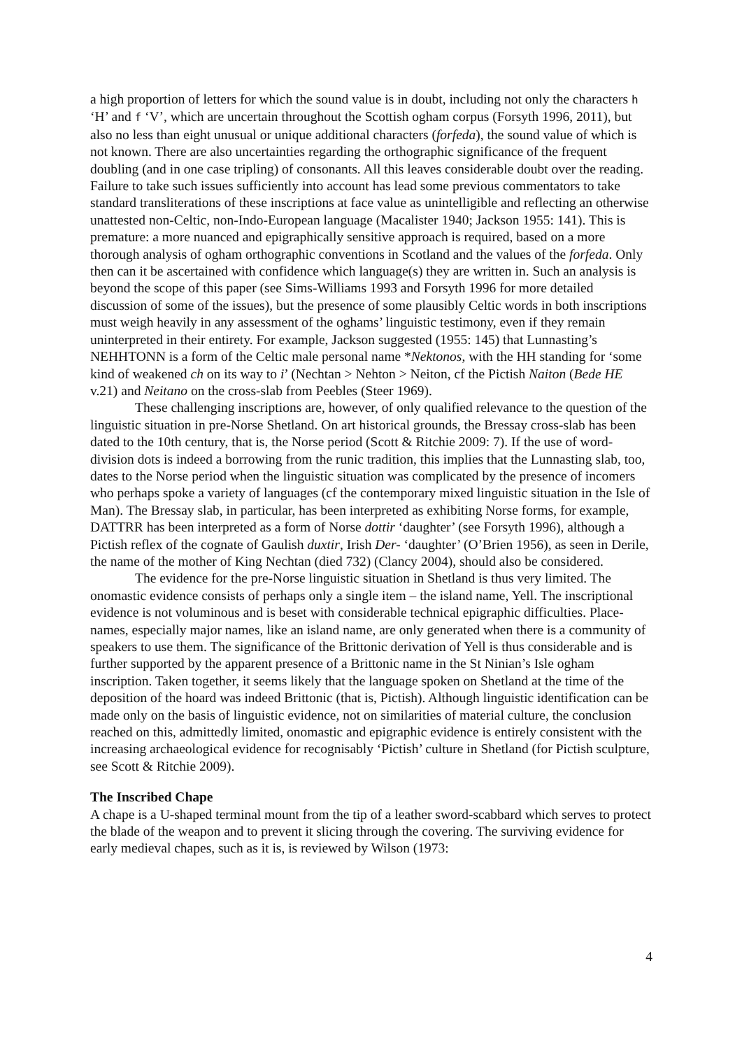a high proportion of letters for which the sound value is in doubt, including not only the characters h ‘H’ and f ‘V’, which are uncertain throughout the Scottish ogham corpus (Forsyth 1996, 2011), but also no less than eight unusual or unique additional characters (forfeda), the sound value of which is not known. There are also uncertainties regarding the orthographic significance of the frequent doubling (and in one case tripling) of consonants. All this leaves considerable doubt over the reading. Failure to take such issues sufficiently into account has lead some previous commentators to take standard transliterations of these inscriptions at face value as unintelligible and reflecting an otherwise unattested non-Celtic, non-Indo-European language (Macalister 1940; Jackson 1955: 141). This is premature: a more nuanced and epigraphically sensitive approach is required, based on a more thorough analysis of ogham orthographic conventions in Scotland and the values of the forfeda. Only then can it be ascertained with confidence which language(s) they are written in. Such an analysis is beyond the scope of this paper (see Sims-Williams 1993 and Forsyth 1996 for more detailed discussion of some of the issues), but the presence of some plausibly Celtic words in both inscriptions must weigh heavily in any assessment of the oghams’ linguistic testimony, even if they remain uninterpreted in their entirety. For example, Jackson suggested (1955: 145) that Lunnasting’s NEHHTONN is a form of the Celtic male personal name *Nektonos, with the HH standing for ‘some kind of weakened ch on its way to i’ (Nechtan > Nehton > Neiton, cf the Pictish Naiton (Bede HE v.21) and Neitano on the cross-slab from Peebles (Steer 1969).
These challenging inscriptions are, however, of only qualified relevance to the question of the linguistic situation in pre-Norse Shetland. On art historical grounds, the Bressay cross-slab has been dated to the 10th century, that is, the Norse period (Scott & Ritchie 2009: 7). If the use of word-division dots is indeed a borrowing from the runic tradition, this implies that the Lunnasting slab, too, dates to the Norse period when the linguistic situation was complicated by the presence of incomers who perhaps spoke a variety of languages (cf the contemporary mixed linguistic situation in the Isle of Man). The Bressay slab, in particular, has been interpreted as exhibiting Norse forms, for example, DATTRR has been interpreted as a form of Norse dottir ‘daughter’ (see Forsyth 1996), although a Pictish reflex of the cognate of Gaulish duxtir, Irish Der- ‘daughter’ (O’Brien 1956), as seen in Derile, the name of the mother of King Nechtan (died 732) (Clancy 2004), should also be considered.
The evidence for the pre-Norse linguistic situation in Shetland is thus very limited. The onomastic evidence consists of perhaps only a single item – the island name, Yell. The inscriptional evidence is not voluminous and is beset with considerable technical epigraphic difficulties. Place-names, especially major names, like an island name, are only generated when there is a community of speakers to use them. The significance of the Brittonic derivation of Yell is thus considerable and is further supported by the apparent presence of a Brittonic name in the St Ninian’s Isle ogham inscription. Taken together, it seems likely that the language spoken on Shetland at the time of the deposition of the hoard was indeed Brittonic (that is, Pictish). Although linguistic identification can be made only on the basis of linguistic evidence, not on similarities of material culture, the conclusion reached on this, admittedly limited, onomastic and epigraphic evidence is entirely consistent with the increasing archaeological evidence for recognisably ‘Pictish’ culture in Shetland (for Pictish sculpture, see Scott & Ritchie 2009).
The Inscribed Chape
A chape is a U-shaped terminal mount from the tip of a leather sword-scabbard which serves to protect the blade of the weapon and to prevent it slicing through the covering. The surviving evidence for early medieval chapes, such as it is, is reviewed by Wilson (1973:
4